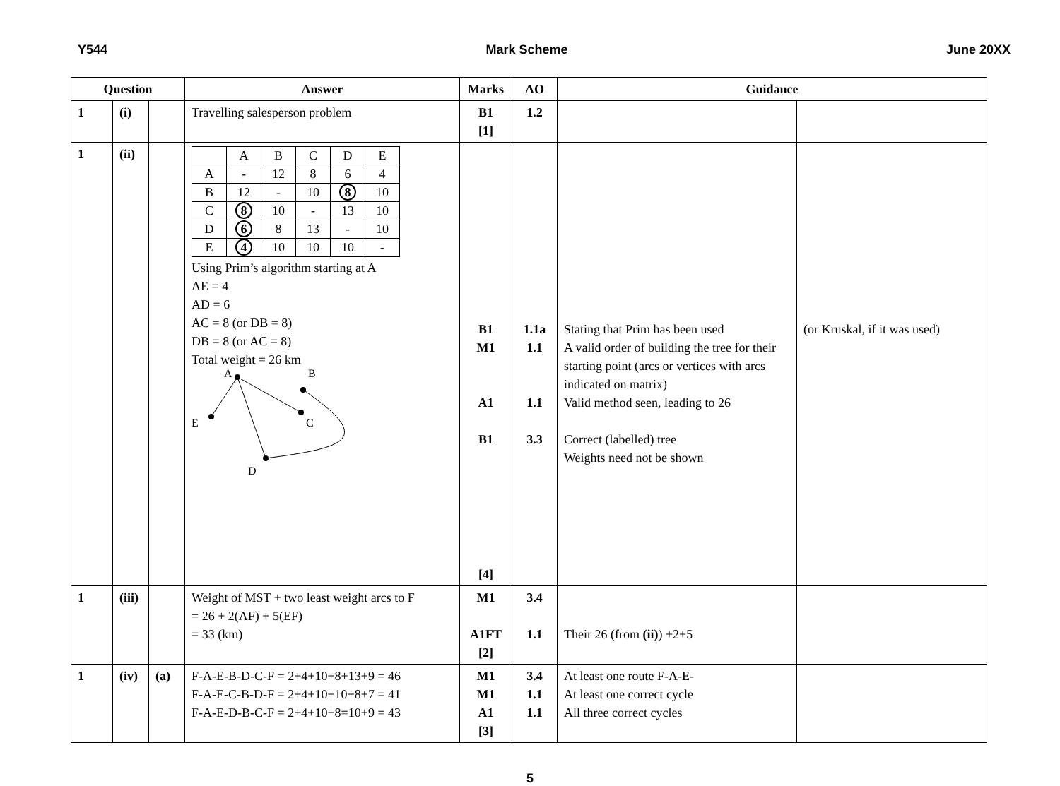Y544 Mark Scheme June 20XX
| Question | | | Answer | Marks | AO | Guidance | |
| --- | --- | --- | --- | --- | --- | --- | --- |
| 1 | (i) | | Travelling salesperson problem | B1 [1] | 1.2 | | |
| 1 | (ii) | | / / A / B / C / D / E / / A / - / 12 / 8 / 6 / 4 / / B / 12 / - / 10 / 8 / 10 / / C / 8 / 10 / - / 13 / 10 / / D / 6 / 8 / 13 / - / 10 / / E / 4 / 10 / 10 / 10 / - / Using Prim’s algorithm starting at A AE = 4 AD = 6 AC = 8 (or DB = 8) DB = 8 (or AC = 8) Total weight = 26 km A B E C D | B1 M1 A1 B1 [4] | 1.1a 1.1 1.1 3.3 | Stating that Prim has been used A valid order of building the tree for their starting point (arcs or vertices with arcs indicated on matrix) Valid method seen, leading to 26 Correct (labelled) tree Weights need not be shown | (or Kruskal, if it was used) |
| 1 | (iii) | | Weight of MST + two least weight arcs to F = 26 + 2(AF) + 5(EF) = 33 (km) | M1 A1FT [2] | 3.4 1.1 | Their 26 (from (ii) ) +2+5 | |
| 1 | (iv) | (a) | F-A-E-B-D-C-F = 2+4+10+8+13+9 = 46 F-A-E-C-B-D-F = 2+4+10+10+8+7 = 41 F-A-E-D-B-C-F = 2+4+10+8=10+9 = 43 | M1 M1 A1 [3] | 3.4 1.1 1.1 | At least one route F-A-E- At least one correct cycle All three correct cycles | |
5